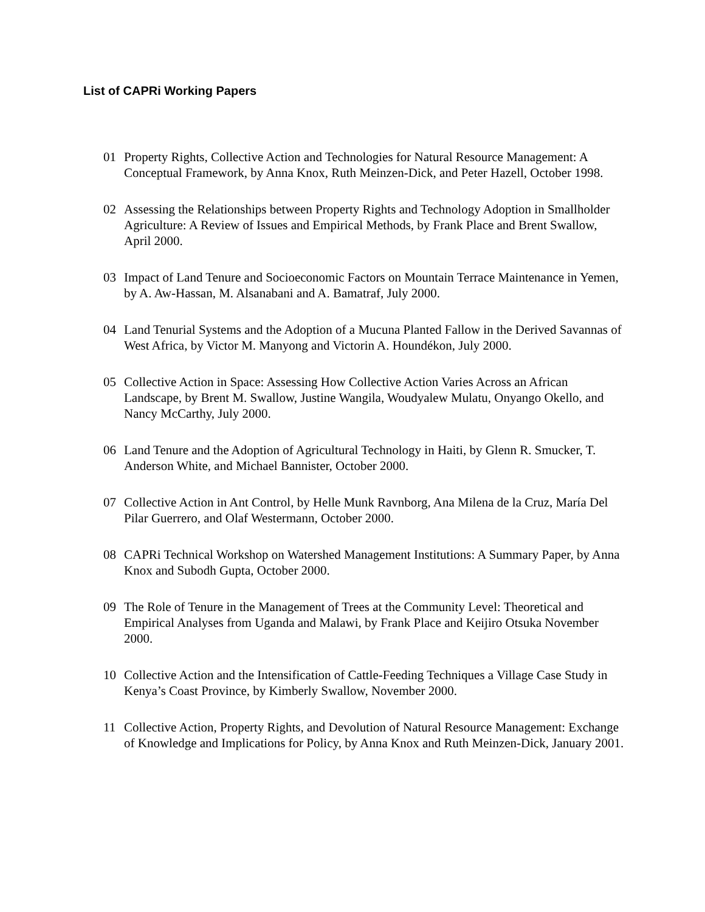List of CAPRi Working Papers
01 Property Rights, Collective Action and Technologies for Natural Resource Management: A Conceptual Framework, by Anna Knox, Ruth Meinzen-Dick, and Peter Hazell, October 1998.
02 Assessing the Relationships between Property Rights and Technology Adoption in Smallholder Agriculture: A Review of Issues and Empirical Methods, by Frank Place and Brent Swallow, April 2000.
03 Impact of Land Tenure and Socioeconomic Factors on Mountain Terrace Maintenance in Yemen, by A. Aw-Hassan, M. Alsanabani and A. Bamatraf, July 2000.
04 Land Tenurial Systems and the Adoption of a Mucuna Planted Fallow in the Derived Savannas of West Africa, by Victor M. Manyong and Victorin A. Houndékon, July 2000.
05 Collective Action in Space: Assessing How Collective Action Varies Across an African Landscape, by Brent M. Swallow, Justine Wangila, Woudyalew Mulatu, Onyango Okello, and Nancy McCarthy, July 2000.
06 Land Tenure and the Adoption of Agricultural Technology in Haiti, by Glenn R. Smucker, T. Anderson White, and Michael Bannister, October 2000.
07 Collective Action in Ant Control, by Helle Munk Ravnborg, Ana Milena de la Cruz, María Del Pilar Guerrero, and Olaf Westermann, October 2000.
08 CAPRi Technical Workshop on Watershed Management Institutions: A Summary Paper, by Anna Knox and Subodh Gupta, October 2000.
09 The Role of Tenure in the Management of Trees at the Community Level: Theoretical and Empirical Analyses from Uganda and Malawi, by Frank Place and Keijiro Otsuka November 2000.
10 Collective Action and the Intensification of Cattle-Feeding Techniques a Village Case Study in Kenya’s Coast Province, by Kimberly Swallow, November 2000.
11 Collective Action, Property Rights, and Devolution of Natural Resource Management: Exchange of Knowledge and Implications for Policy, by Anna Knox and Ruth Meinzen-Dick, January 2001.